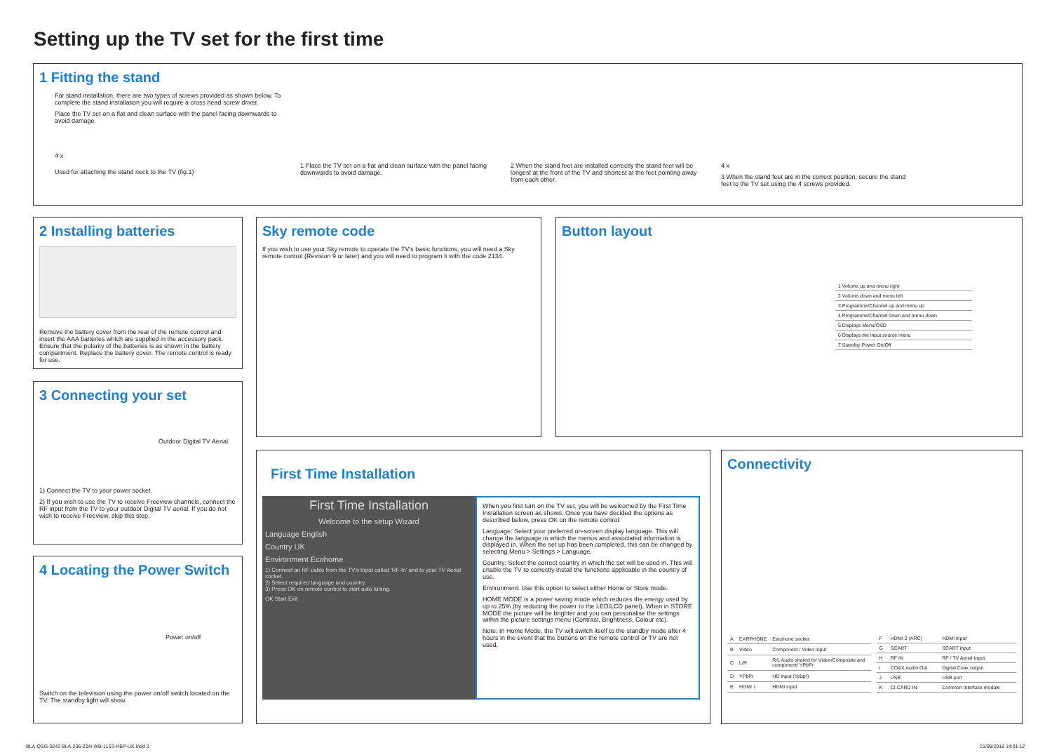Setting up the TV set for the first time
1 Fitting the stand
For stand installation, there are two types of screws provided as shown below. To complete the stand installation you will require a cross head screw driver.
Place the TV set on a flat and clean surface with the panel facing downwards to avoid damage.
4 x
Used for attaching the stand neck to the TV (fig.1)
1 Place the TV set on a flat and clean surface with the panel facing downwards to avoid damage.
2 When the stand feet are installed correctly the stand feet will be longest at the front of the TV and shortest at the feet pointing away from each other.
4 x
3 When the stand feet are in the correct position, secure the stand feet to the TV set using the 4 screws provided.
2 Installing batteries
Remove the battery cover from the rear of the remote control and insert the AAA batteries which are supplied in the accessory pack. Ensure that the polarity of the batteries is as shown in the battery compartment. Replace the battery cover. The remote control is ready for use.
3 Connecting your set
Outdoor Digital TV Aerial
1) Connect the TV to your power socket.
2) If you wish to use the TV to receive Freeview channels, connect the RF input from the TV to your outdoor Digital TV aerial. If you do not wish to receive Freeview, skip this step.
4 Locating the Power Switch
Power on/off
Switch on the television using the power on/off switch located on the TV. The standby light will show.
Sky remote code
If you wish to use your Sky remote to operate the TV's basic functions, you will need a Sky remote control (Revision 9 or later) and you will need to program it with the code 2134.
Button layout
| 1 Volume up and menu right |
| 2 Volume down and menu left |
| 3 Programme/Channel up and menu up |
| 4 Programme/Channel down and menu down |
| 5 Displays Menu/OSD |
| 6 Displays the input source menu |
| 7 Standby Power On/Off |
First Time Installation
First Time Installation
Welcome to the setup Wizard
Language English
Country UK
Environment Ecohome
1) Connect an RF cable from the TV's Input called 'RF-In' and to your TV Aerial socket.
2) Select required language and country.
3) Press OK on remote control to start auto tuning.
OK Start Exit
When you first turn on the TV set, you will be welcomed by the First Time Installation screen as shown. Once you have decided the options as described below, press OK on the remote control.
Language: Select your preferred on-screen display language. This will change the language in which the menus and associated information is displayed in. When the set up has been completed, this can be changed by selecting Menu > Settings > Language.
Country: Select the correct country in which the set will be used in. This will enable the TV to correctly install the functions applicable in the country of use.
Environment: Use this option to select either Home or Store mode.
HOME MODE is a power saving mode which reduces the energy used by up to 25% (by reducing the power to the LED/LCD panel). When in STORE MODE the picture will be brighter and you can personalise the settings within the picture settings menu (Contrast, Brightness, Colour etc).
Note: In Home Mode, the TV will switch itself to the standby mode after 4 hours in the event that the buttons on the remote control or TV are not used.
Connectivity
| A | EARPHONE | Earphone socket |
| B | Video | Component / Video input |
| C | L/R | R/L Audio shared for Video/Composite and component/ YPbPr |
| D | YPbPr | HD input (Ypbpr) |
| E | HDMI 1 | HDMI input |
| F | HDMI 2 (ARC) | HDMI input |
| G | SCART | SCART input |
| H | RF IN | RF / TV Aerial Input |
| I | COAX Audio Out | Digital Coax output |
| J | USB | USB port |
| K | CI CARD IN | Common Interface module |
BLA-QSG-0242 BLA-236-224I-WB-11S3-HBP-UK.indd 2
21/09/2018 14:01:12